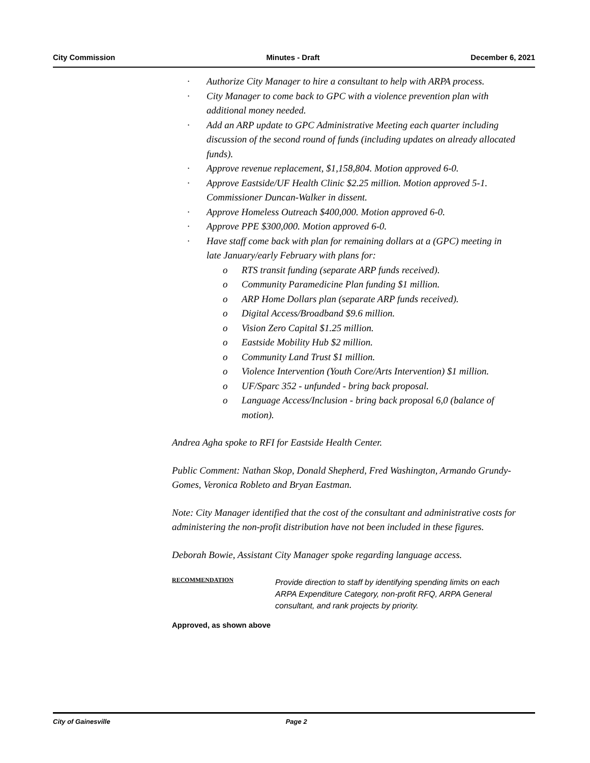City Commission Minutes - Draft December 6, 2021
· Authorize City Manager to hire a consultant to help with ARPA process.
· City Manager to come back to GPC with a violence prevention plan with additional money needed.
· Add an ARP update to GPC Administrative Meeting each quarter including discussion of the second round of funds (including updates on already allocated funds).
· Approve revenue replacement, $1,158,804. Motion approved 6-0.
· Approve Eastside/UF Health Clinic $2.25 million. Motion approved 5-1. Commissioner Duncan-Walker in dissent.
· Approve Homeless Outreach $400,000. Motion approved 6-0.
· Approve PPE $300,000. Motion approved 6-0.
· Have staff come back with plan for remaining dollars at a (GPC) meeting in late January/early February with plans for:
o RTS transit funding (separate ARP funds received).
o Community Paramedicine Plan funding $1 million.
o ARP Home Dollars plan (separate ARP funds received).
o Digital Access/Broadband $9.6 million.
o Vision Zero Capital $1.25 million.
o Eastside Mobility Hub $2 million.
o Community Land Trust $1 million.
o Violence Intervention (Youth Core/Arts Intervention) $1 million.
o UF/Sparc 352 - unfunded - bring back proposal.
o Language Access/Inclusion - bring back proposal 6,0 (balance of motion).
Andrea Agha spoke to RFI for Eastside Health Center.
Public Comment: Nathan Skop, Donald Shepherd, Fred Washington, Armando Grundy-Gomes, Veronica Robleto and Bryan Eastman.
Note: City Manager identified that the cost of the consultant and administrative costs for administering the non-profit distribution have not been included in these figures.
Deborah Bowie, Assistant City Manager spoke regarding language access.
RECOMMENDATION
Provide direction to staff by identifying spending limits on each ARPA Expenditure Category, non-profit RFQ, ARPA General consultant, and rank projects by priority.
Approved, as shown above
City of Gainesville Page 2